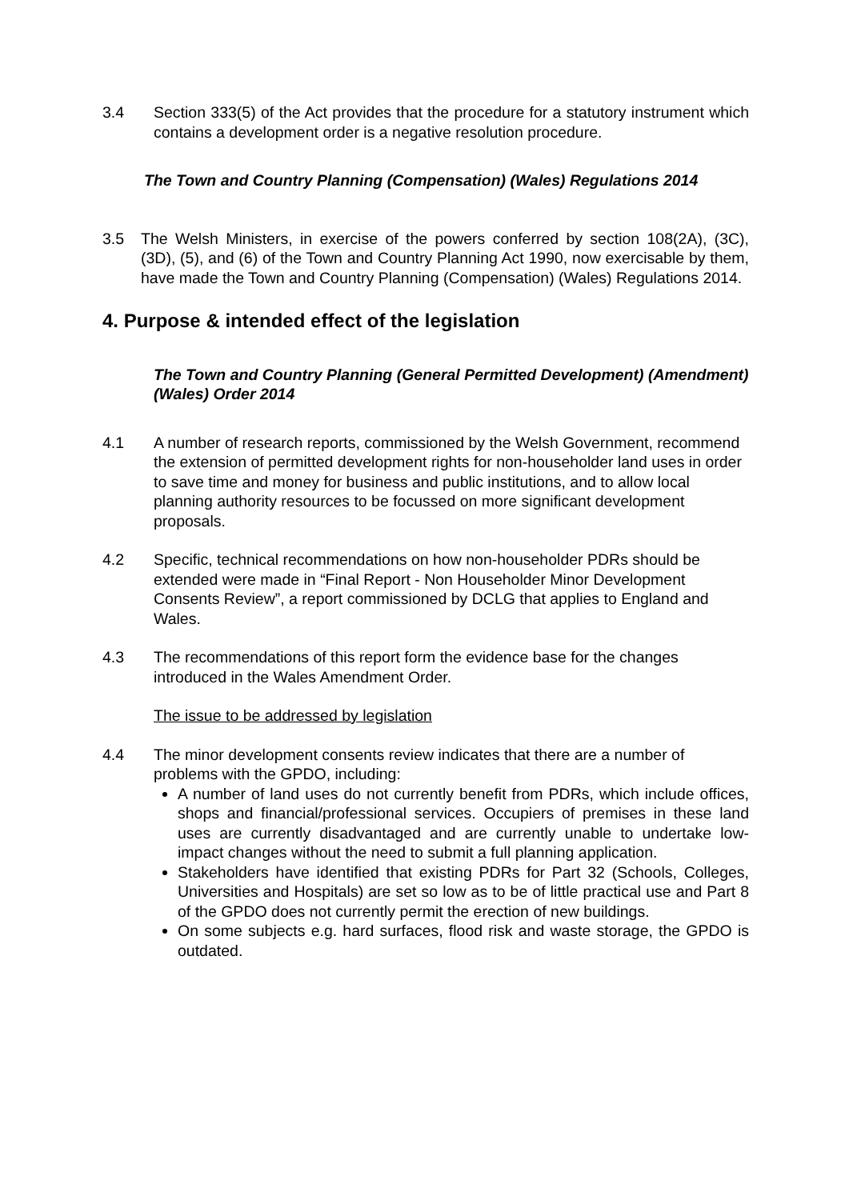3.4 Section 333(5) of the Act provides that the procedure for a statutory instrument which contains a development order is a negative resolution procedure.
The Town and Country Planning (Compensation) (Wales) Regulations 2014
3.5 The Welsh Ministers, in exercise of the powers conferred by section 108(2A), (3C), (3D), (5), and (6) of the Town and Country Planning Act 1990, now exercisable by them, have made the Town and Country Planning (Compensation) (Wales) Regulations 2014.
4. Purpose & intended effect of the legislation
The Town and Country Planning (General Permitted Development) (Amendment) (Wales) Order 2014
4.1 A number of research reports, commissioned by the Welsh Government, recommend the extension of permitted development rights for non-householder land uses in order to save time and money for business and public institutions, and to allow local planning authority resources to be focussed on more significant development proposals.
4.2 Specific, technical recommendations on how non-householder PDRs should be extended were made in “Final Report - Non Householder Minor Development Consents Review”, a report commissioned by DCLG that applies to England and Wales.
4.3 The recommendations of this report form the evidence base for the changes introduced in the Wales Amendment Order.
The issue to be addressed by legislation
4.4 The minor development consents review indicates that there are a number of problems with the GPDO, including:
A number of land uses do not currently benefit from PDRs, which include offices, shops and financial/professional services. Occupiers of premises in these land uses are currently disadvantaged and are currently unable to undertake low-impact changes without the need to submit a full planning application.
Stakeholders have identified that existing PDRs for Part 32 (Schools, Colleges, Universities and Hospitals) are set so low as to be of little practical use and Part 8 of the GPDO does not currently permit the erection of new buildings.
On some subjects e.g. hard surfaces, flood risk and waste storage, the GPDO is outdated.